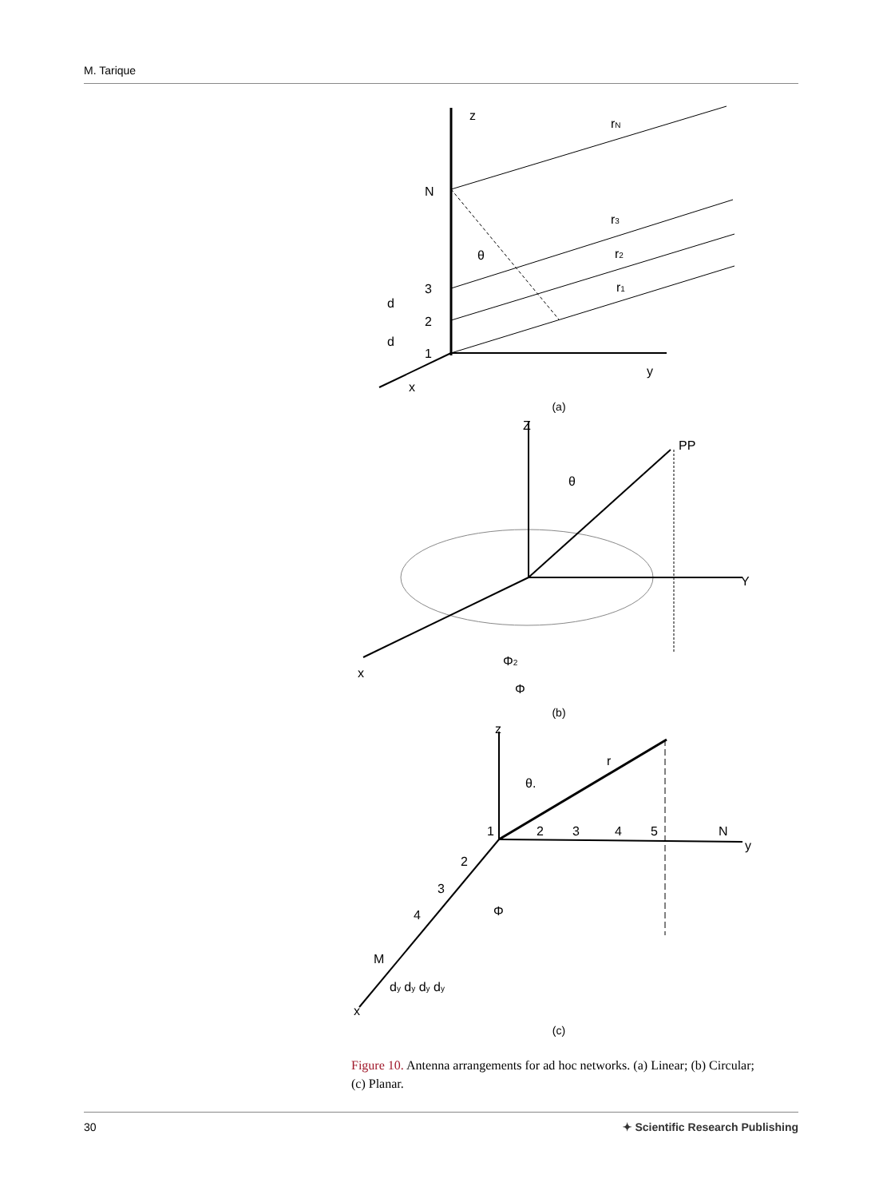M. Tarique
z
N
3
2
1
d
d
y
x
rN
r3
r2
r1
θ
(a)
Z
PP
Y
x
θ
Φ
Φ2
(b)
z
r
θ.
1
2
3
4
5
N
y
2
3
4
M
x
Φ
dy dy dy dy
(c)
Figure 10. Antenna arrangements for ad hoc networks. (a) Linear; (b) Circular; (c) Planar.
30 ✦ Scientific Research Publishing